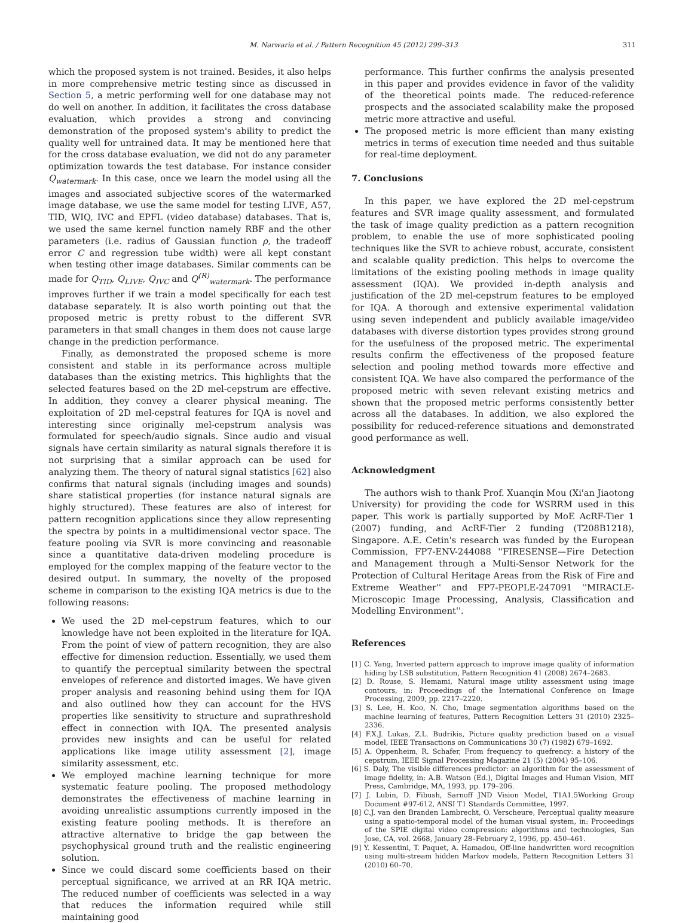M. Narwaria et al. / Pattern Recognition 45 (2012) 299–313 311
which the proposed system is not trained. Besides, it also helps in more comprehensive metric testing since as discussed in Section 5, a metric performing well for one database may not do well on another. In addition, it facilitates the cross database evaluation, which provides a strong and convincing demonstration of the proposed system's ability to predict the quality well for untrained data. It may be mentioned here that for the cross database evaluation, we did not do any parameter optimization towards the test database. For instance consider Q<sub>watermark</sub>. In this case, once we learn the model using all the images and associated subjective scores of the watermarked image database, we use the same model for testing LIVE, A57, TID, WIQ, IVC and EPFL (video database) databases. That is, we used the same kernel function namely RBF and the other parameters (i.e. radius of Gaussian function ρ, the tradeoff error C and regression tube width) were all kept constant when testing other image databases. Similar comments can be made for Q<sub>TID</sub>, Q<sub>LIVE</sub>, Q<sub>IVC</sub> and Q<sup>(R)</sup><sub>watermark</sub>. The performance improves further if we train a model specifically for each test database separately. It is also worth pointing out that the proposed metric is pretty robust to the different SVR parameters in that small changes in them does not cause large change in the prediction performance.
Finally, as demonstrated the proposed scheme is more consistent and stable in its performance across multiple databases than the existing metrics. This highlights that the selected features based on the 2D mel-cepstrum are effective. In addition, they convey a clearer physical meaning. The exploitation of 2D mel-cepstral features for IQA is novel and interesting since originally mel-cepstrum analysis was formulated for speech/audio signals. Since audio and visual signals have certain similarity as natural signals therefore it is not surprising that a similar approach can be used for analyzing them. The theory of natural signal statistics [62] also confirms that natural signals (including images and sounds) share statistical properties (for instance natural signals are highly structured). These features are also of interest for pattern recognition applications since they allow representing the spectra by points in a multidimensional vector space. The feature pooling via SVR is more convincing and reasonable since a quantitative data-driven modeling procedure is employed for the complex mapping of the feature vector to the desired output. In summary, the novelty of the proposed scheme in comparison to the existing IQA metrics is due to the following reasons:
We used the 2D mel-cepstrum features, which to our knowledge have not been exploited in the literature for IQA. From the point of view of pattern recognition, they are also effective for dimension reduction. Essentially, we used them to quantify the perceptual similarity between the spectral envelopes of reference and distorted images. We have given proper analysis and reasoning behind using them for IQA and also outlined how they can account for the HVS properties like sensitivity to structure and suprathreshold effect in connection with IQA. The presented analysis provides new insights and can be useful for related applications like image utility assessment [2], image similarity assessment, etc.
We employed machine learning technique for more systematic feature pooling. The proposed methodology demonstrates the effectiveness of machine learning in avoiding unrealistic assumptions currently imposed in the existing feature pooling methods. It is therefore an attractive alternative to bridge the gap between the psychophysical ground truth and the realistic engineering solution.
Since we could discard some coefficients based on their perceptual significance, we arrived at an RR IQA metric. The reduced number of coefficients was selected in a way that reduces the information required while still maintaining good
performance. This further confirms the analysis presented in this paper and provides evidence in favor of the validity of the theoretical points made. The reduced-reference prospects and the associated scalability make the proposed metric more attractive and useful.
The proposed metric is more efficient than many existing metrics in terms of execution time needed and thus suitable for real-time deployment.
7. Conclusions
In this paper, we have explored the 2D mel-cepstrum features and SVR image quality assessment, and formulated the task of image quality prediction as a pattern recognition problem, to enable the use of more sophisticated pooling techniques like the SVR to achieve robust, accurate, consistent and scalable quality prediction. This helps to overcome the limitations of the existing pooling methods in image quality assessment (IQA). We provided in-depth analysis and justification of the 2D mel-cepstrum features to be employed for IQA. A thorough and extensive experimental validation using seven independent and publicly available image/video databases with diverse distortion types provides strong ground for the usefulness of the proposed metric. The experimental results confirm the effectiveness of the proposed feature selection and pooling method towards more effective and consistent IQA. We have also compared the performance of the proposed metric with seven relevant existing metrics and shown that the proposed metric performs consistently better across all the databases. In addition, we also explored the possibility for reduced-reference situations and demonstrated good performance as well.
Acknowledgment
The authors wish to thank Prof. Xuanqin Mou (Xi'an Jiaotong University) for providing the code for WSRRM used in this paper. This work is partially supported by MoE AcRF-Tier 1 (2007) funding, and AcRF-Tier 2 funding (T208B1218), Singapore. A.E. Cetin's research was funded by the European Commission, FP7-ENV-244088 ''FIRESENSE—Fire Detection and Management through a Multi-Sensor Network for the Protection of Cultural Heritage Areas from the Risk of Fire and Extreme Weather'' and FP7-PEOPLE-247091 ''MIRACLE-Microscopic Image Processing, Analysis, Classification and Modelling Environment''.
References
[1] C. Yang, Inverted pattern approach to improve image quality of information hiding by LSB substitution, Pattern Recognition 41 (2008) 2674–2683.
[2] D. Rouse, S. Hemami, Natural image utility assessment using image contours, in: Proceedings of the International Conference on Image Processing, 2009, pp. 2217–2220.
[3] S. Lee, H. Koo, N. Cho, Image segmentation algorithms based on the machine learning of features, Pattern Recognition Letters 31 (2010) 2325–2336.
[4] F.X.J. Lukas, Z.L. Budrikis, Picture quality prediction based on a visual model, IEEE Transactions on Communications 30 (7) (1982) 679–1692.
[5] A. Oppenheim, R. Schafer, From frequency to quefrency: a history of the cepstrum, IEEE Signal Processing Magazine 21 (5) (2004) 95–106.
[6] S. Daly, The visible differences predictor: an algorithm for the assessment of image fidelity, in: A.B. Watson (Ed.), Digital Images and Human Vision, MIT Press, Cambridge, MA, 1993, pp. 179–206.
[7] J. Lubin, D. Fibush, Sarnoff JND Vision Model, T1A1.5Working Group Document #97-612, ANSI T1 Standards Committee, 1997.
[8] C.J. van den Branden Lambrecht, O. Verscheure, Perceptual quality measure using a spatio-temporal model of the human visual system, in: Proceedings of the SPIE digital video compression: algorithms and technologies, San Jose, CA, vol. 2668, January 28–February 2, 1996, pp. 450–461.
[9] Y. Kessentini, T. Paquet, A. Hamadou, Off-line handwritten word recognition using multi-stream hidden Markov models, Pattern Recognition Letters 31 (2010) 60–70.